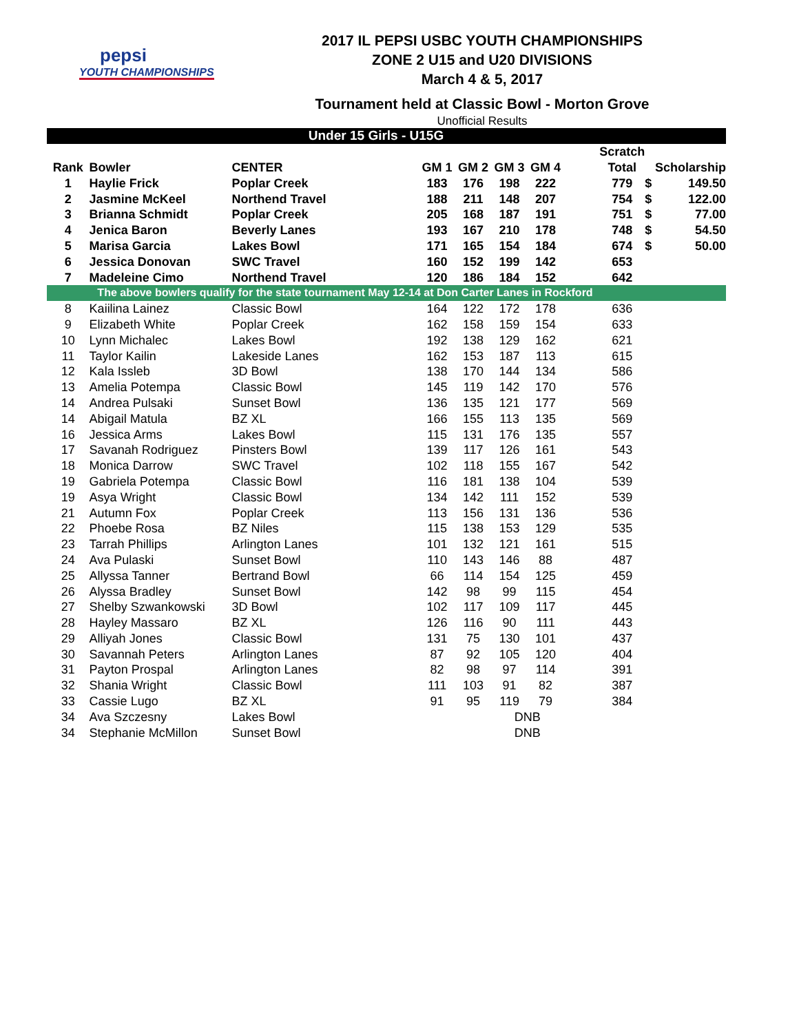pepsi
YOUTH CHAMPIONSHIPS
2017 IL PEPSI USBC YOUTH CHAMPIONSHIPS
ZONE 2 U15 and U20 DIVISIONS
March 4 & 5, 2017
Tournament held at Classic Bowl - Morton Grove
Unofficial Results
| Under 15 Girls - U15G | | | | | | | | | | |
| | | | | | | | | Scratch | | |
| Rank | Bowler | CENTER | GM 1 | GM 2 | GM 3 | GM 4 | | Total | Scholarship | |
| 1 | Haylie Frick | Poplar Creek | 183 | 176 | 198 | 222 | | 779 | $ | 149.50 |
| 2 | Jasmine McKeel | Northend Travel | 188 | 211 | 148 | 207 | | 754 | $ | 122.00 |
| 3 | Brianna Schmidt | Poplar Creek | 205 | 168 | 187 | 191 | | 751 | $ | 77.00 |
| 4 | Jenica Baron | Beverly Lanes | 193 | 167 | 210 | 178 | | 748 | $ | 54.50 |
| 5 | Marisa Garcia | Lakes Bowl | 171 | 165 | 154 | 184 | | 674 | $ | 50.00 |
| 6 | Jessica Donovan | SWC Travel | 160 | 152 | 199 | 142 | | 653 | | |
| 7 | Madeleine Cimo | Northend Travel | 120 | 186 | 184 | 152 | | 642 | | |
| The above bowlers qualify for the state tournament May 12-14 at Don Carter Lanes in Rockford | | | | | | | | | | |
| 8 | Kaiilina Lainez | Classic Bowl | 164 | 122 | 172 | 178 | | 636 | | |
| 9 | Elizabeth White | Poplar Creek | 162 | 158 | 159 | 154 | | 633 | | |
| 10 | Lynn Michalec | Lakes Bowl | 192 | 138 | 129 | 162 | | 621 | | |
| 11 | Taylor Kailin | Lakeside Lanes | 162 | 153 | 187 | 113 | | 615 | | |
| 12 | Kala Issleb | 3D Bowl | 138 | 170 | 144 | 134 | | 586 | | |
| 13 | Amelia Potempa | Classic Bowl | 145 | 119 | 142 | 170 | | 576 | | |
| 14 | Andrea Pulsaki | Sunset Bowl | 136 | 135 | 121 | 177 | | 569 | | |
| 14 | Abigail Matula | BZ XL | 166 | 155 | 113 | 135 | | 569 | | |
| 16 | Jessica Arms | Lakes Bowl | 115 | 131 | 176 | 135 | | 557 | | |
| 17 | Savanah Rodriguez | Pinsters Bowl | 139 | 117 | 126 | 161 | | 543 | | |
| 18 | Monica Darrow | SWC Travel | 102 | 118 | 155 | 167 | | 542 | | |
| 19 | Gabriela Potempa | Classic Bowl | 116 | 181 | 138 | 104 | | 539 | | |
| 19 | Asya Wright | Classic Bowl | 134 | 142 | 111 | 152 | | 539 | | |
| 21 | Autumn Fox | Poplar Creek | 113 | 156 | 131 | 136 | | 536 | | |
| 22 | Phoebe Rosa | BZ Niles | 115 | 138 | 153 | 129 | | 535 | | |
| 23 | Tarrah Phillips | Arlington Lanes | 101 | 132 | 121 | 161 | | 515 | | |
| 24 | Ava Pulaski | Sunset Bowl | 110 | 143 | 146 | 88 | | 487 | | |
| 25 | Allyssa Tanner | Bertrand Bowl | 66 | 114 | 154 | 125 | | 459 | | |
| 26 | Alyssa Bradley | Sunset Bowl | 142 | 98 | 99 | 115 | | 454 | | |
| 27 | Shelby Szwankowski | 3D Bowl | 102 | 117 | 109 | 117 | | 445 | | |
| 28 | Hayley Massaro | BZ XL | 126 | 116 | 90 | 111 | | 443 | | |
| 29 | Alliyah Jones | Classic Bowl | 131 | 75 | 130 | 101 | | 437 | | |
| 30 | Savannah Peters | Arlington Lanes | 87 | 92 | 105 | 120 | | 404 | | |
| 31 | Payton Prospal | Arlington Lanes | 82 | 98 | 97 | 114 | | 391 | | |
| 32 | Shania Wright | Classic Bowl | 111 | 103 | 91 | 82 | | 387 | | |
| 33 | Cassie Lugo | BZ XL | 91 | 95 | 119 | 79 | | 384 | | |
| 34 | Ava Szczesny | Lakes Bowl | | | DNB | | | | | |
| 34 | Stephanie McMillon | Sunset Bowl | | | DNB | | | | | |